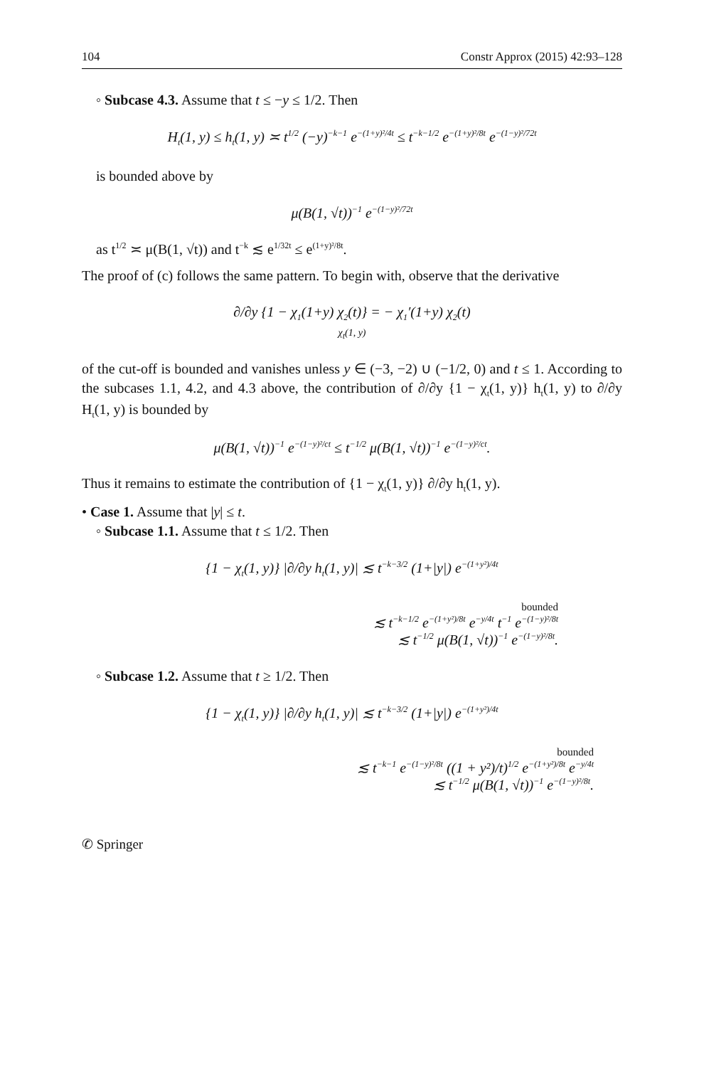104 Constr Approx (2015) 42:93–128
◦ Subcase 4.3. Assume that t ≤ −y ≤ 1/2. Then
H<sub>t</sub>(1, y) ≤ h<sub>t</sub>(1, y) ≍ t<sup>1/2</sup> (−y)<sup>−k−1</sup> e<sup>−(1+y)²/4t</sup> ≤ t<sup>−k−1/2</sup> e<sup>−(1+y)²/8t</sup> e<sup>−(1−y)²/72t</sup>
is bounded above by
μ(B(1, √t))<sup>−1</sup> e<sup>−(1−y)²/72t</sup>
as t<sup>1/2</sup> ≍ μ(B(1, √t)) and t<sup>−k</sup> ≲ e<sup>1/32t</sup> ≤ e<sup>(1+y)²/8t</sup>.
The proof of (c) follows the same pattern. To begin with, observe that the derivative
∂/∂y {1 − χ<sub>1</sub>(1+y) χ<sub>2</sub>(t)} = − χ<sub>1</sub>′(1+y) χ<sub>2</sub>(t)
χ<sub>t</sub>(1, y)
of the cut-off is bounded and vanishes unless y ∈ (−3, −2) ∪ (−1/2, 0) and t ≤ 1. According to the subcases 1.1, 4.2, and 4.3 above, the contribution of ∂/∂y {1 − χ<sub>t</sub>(1, y)} h<sub>t</sub>(1, y) to ∂/∂y H<sub>t</sub>(1, y) is bounded by
μ(B(1, √t))<sup>−1</sup> e<sup>−(1−y)²/ct</sup> ≤ t<sup>−1/2</sup> μ(B(1, √t))<sup>−1</sup> e<sup>−(1−y)²/ct</sup>.
Thus it remains to estimate the contribution of {1 − χ<sub>t</sub>(1, y)} ∂/∂y h<sub>t</sub>(1, y).
• Case 1. Assume that |y| ≤ t.
◦ Subcase 1.1. Assume that t ≤ 1/2. Then
{1 − χ<sub>t</sub>(1, y)} |∂/∂y h<sub>t</sub>(1, y)| ≲ t<sup>−k−3/2</sup> (1+|y|) e<sup>−(1+y²)/4t</sup>
bounded
≲ t<sup>−k−1/2</sup> e<sup>−(1+y²)/8t</sup> e<sup>−y/4t</sup> t<sup>−1</sup> e<sup>−(1−y)²/8t</sup>
≲ t<sup>−1/2</sup> μ(B(1, √t))<sup>−1</sup> e<sup>−(1−y)²/8t</sup>.
◦ Subcase 1.2. Assume that t ≥ 1/2. Then
{1 − χ<sub>t</sub>(1, y)} |∂/∂y h<sub>t</sub>(1, y)| ≲ t<sup>−k−3/2</sup> (1+|y|) e<sup>−(1+y²)/4t</sup>
bounded
≲ t<sup>−k−1</sup> e<sup>−(1−y)²/8t</sup> ((1 + y²)/t)<sup>1/2</sup> e<sup>−(1+y²)/8t</sup> e<sup>−y/4t</sup>
≲ t<sup>−1/2</sup> μ(B(1, √t))<sup>−1</sup> e<sup>−(1−y)²/8t</sup>.
✆ Springer